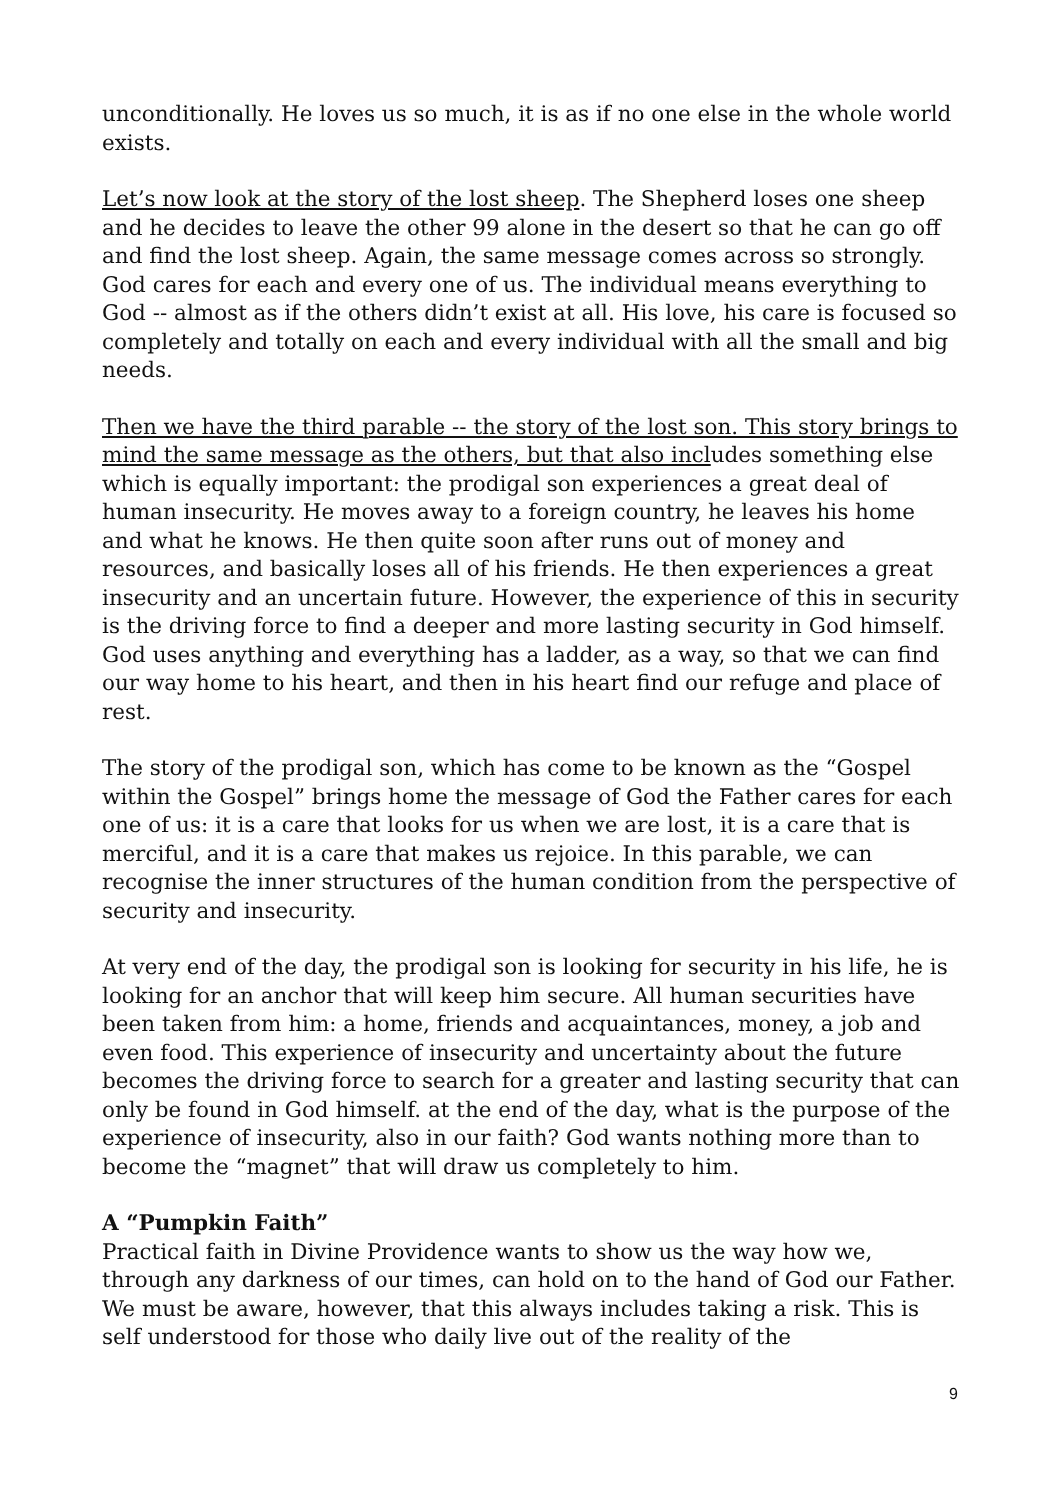unconditionally. He loves us so much, it is as if no one else in the whole world exists.
Let’s now look at the story of the lost sheep. The Shepherd loses one sheep and he decides to leave the other 99 alone in the desert so that he can go off and find the lost sheep. Again, the same message comes across so strongly. God cares for each and every one of us. The individual means everything to God -- almost as if the others didn’t exist at all. His love, his care is focused so completely and totally on each and every individual with all the small and big needs.
Then we have the third parable -- the story of the lost son. This story brings to mind the same message as the others, but that also includes something else which is equally important: the prodigal son experiences a great deal of human insecurity. He moves away to a foreign country, he leaves his home and what he knows. He then quite soon after runs out of money and resources, and basically loses all of his friends. He then experiences a great insecurity and an uncertain future. However, the experience of this in security is the driving force to find a deeper and more lasting security in God himself. God uses anything and everything has a ladder, as a way, so that we can find our way home to his heart, and then in his heart find our refuge and place of rest.
The story of the prodigal son, which has come to be known as the “Gospel within the Gospel” brings home the message of God the Father cares for each one of us: it is a care that looks for us when we are lost, it is a care that is merciful, and it is a care that makes us rejoice. In this parable, we can recognise the inner structures of the human condition from the perspective of security and insecurity.
At very end of the day, the prodigal son is looking for security in his life, he is looking for an anchor that will keep him secure. All human securities have been taken from him: a home, friends and acquaintances, money, a job and even food. This experience of insecurity and uncertainty about the future becomes the driving force to search for a greater and lasting security that can only be found in God himself. at the end of the day, what is the purpose of the experience of insecurity, also in our faith? God wants nothing more than to become the “magnet” that will draw us completely to him.
A “Pumpkin Faith”
Practical faith in Divine Providence wants to show us the way how we, through any darkness of our times, can hold on to the hand of God our Father. We must be aware, however, that this always includes taking a risk. This is self understood for those who daily live out of the reality of the
9